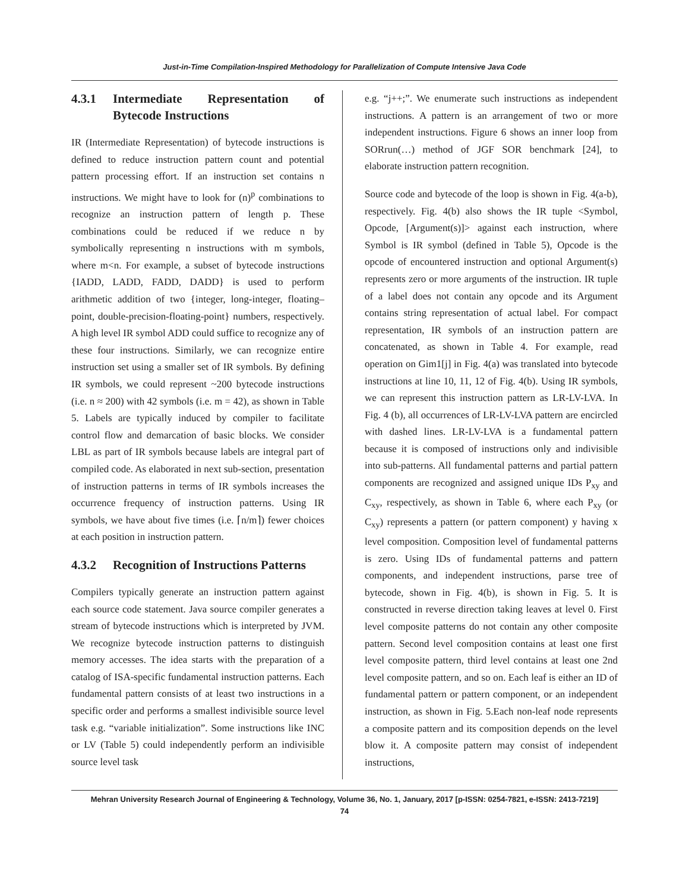Just-in-Time Compilation-Inspired Methodology for Parallelization of Compute Intensive Java Code
4.3.1 Intermediate Representation of Bytecode Instructions
IR (Intermediate Representation) of bytecode instructions is defined to reduce instruction pattern count and potential pattern processing effort. If an instruction set contains n instructions. We might have to look for (n)<sup>p</sup> combinations to recognize an instruction pattern of length p. These combinations could be reduced if we reduce n by symbolically representing n instructions with m symbols, where m<n. For example, a subset of bytecode instructions {IADD, LADD, FADD, DADD} is used to perform arithmetic addition of two {integer, long-integer, floating–point, double-precision-floating-point} numbers, respectively. A high level IR symbol ADD could suffice to recognize any of these four instructions. Similarly, we can recognize entire instruction set using a smaller set of IR symbols. By defining IR symbols, we could represent ~200 bytecode instructions (i.e. n ≈ 200) with 42 symbols (i.e. m = 42), as shown in Table 5. Labels are typically induced by compiler to facilitate control flow and demarcation of basic blocks. We consider LBL as part of IR symbols because labels are integral part of compiled code. As elaborated in next sub-section, presentation of instruction patterns in terms of IR symbols increases the occurrence frequency of instruction patterns. Using IR symbols, we have about five times (i.e. ⌈n/m⌉) fewer choices at each position in instruction pattern.
4.3.2 Recognition of Instructions Patterns
Compilers typically generate an instruction pattern against each source code statement. Java source compiler generates a stream of bytecode instructions which is interpreted by JVM. We recognize bytecode instruction patterns to distinguish memory accesses. The idea starts with the preparation of a catalog of ISA-specific fundamental instruction patterns. Each fundamental pattern consists of at least two instructions in a specific order and performs a smallest indivisible source level task e.g. “variable initialization”. Some instructions like INC or LV (Table 5) could independently perform an indivisible source level task
e.g. “j++;”. We enumerate such instructions as independent instructions. A pattern is an arrangement of two or more independent instructions. Figure 6 shows an inner loop from SORrun(…) method of JGF SOR benchmark [24], to elaborate instruction pattern recognition.
Source code and bytecode of the loop is shown in Fig. 4(a-b), respectively. Fig. 4(b) also shows the IR tuple <Symbol, Opcode, [Argument(s)]> against each instruction, where Symbol is IR symbol (defined in Table 5), Opcode is the opcode of encountered instruction and optional Argument(s) represents zero or more arguments of the instruction. IR tuple of a label does not contain any opcode and its Argument contains string representation of actual label. For compact representation, IR symbols of an instruction pattern are concatenated, as shown in Table 4. For example, read operation on Gim1[j] in Fig. 4(a) was translated into bytecode instructions at line 10, 11, 12 of Fig. 4(b). Using IR symbols, we can represent this instruction pattern as LR-LV-LVA. In Fig. 4 (b), all occurrences of LR-LV-LVA pattern are encircled with dashed lines. LR-LV-LVA is a fundamental pattern because it is composed of instructions only and indivisible into sub-patterns. All fundamental patterns and partial pattern components are recognized and assigned unique IDs P<sub>xy</sub> and C<sub>xy</sub>, respectively, as shown in Table 6, where each P<sub>xy</sub> (or C<sub>xy</sub>) represents a pattern (or pattern component) y having x level composition. Composition level of fundamental patterns is zero. Using IDs of fundamental patterns and pattern components, and independent instructions, parse tree of bytecode, shown in Fig. 4(b), is shown in Fig. 5. It is constructed in reverse direction taking leaves at level 0. First level composite patterns do not contain any other composite pattern. Second level composition contains at least one first level composite pattern, third level contains at least one 2nd level composite pattern, and so on. Each leaf is either an ID of fundamental pattern or pattern component, or an independent instruction, as shown in Fig. 5.Each non-leaf node represents a composite pattern and its composition depends on the level blow it. A composite pattern may consist of independent instructions,
Mehran University Research Journal of Engineering & Technology, Volume 36, No. 1, January, 2017 [p-ISSN: 0254-7821, e-ISSN: 2413-7219]
74